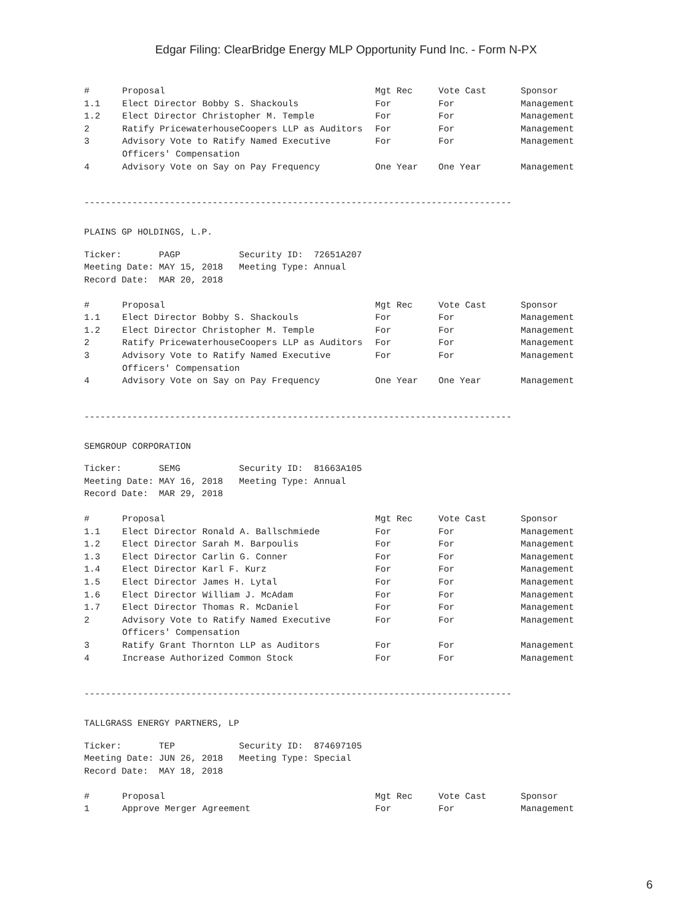Edgar Filing: ClearBridge Energy MLP Opportunity Fund Inc. - Form N-PX
| # | Proposal | Mgt Rec | Vote Cast | Sponsor |
| --- | --- | --- | --- | --- |
| 1.1 | Elect Director Bobby S. Shackouls | For | For | Management |
| 1.2 | Elect Director Christopher M. Temple | For | For | Management |
| 2 | Ratify PricewaterhouseCoopers LLP as Auditors | For | For | Management |
| 3 | Advisory Vote to Ratify Named Executive Officers' Compensation | For | For | Management |
| 4 | Advisory Vote on Say on Pay Frequency | One Year | One Year | Management |
--------------------------------------------------------------------------------
PLAINS GP HOLDINGS, L.P.
Ticker: PAGP Security ID: 72651A207 Meeting Date: MAY 15, 2018 Meeting Type: Annual Record Date: MAR 20, 2018
| # | Proposal | Mgt Rec | Vote Cast | Sponsor |
| --- | --- | --- | --- | --- |
| 1.1 | Elect Director Bobby S. Shackouls | For | For | Management |
| 1.2 | Elect Director Christopher M. Temple | For | For | Management |
| 2 | Ratify PricewaterhouseCoopers LLP as Auditors | For | For | Management |
| 3 | Advisory Vote to Ratify Named Executive Officers' Compensation | For | For | Management |
| 4 | Advisory Vote on Say on Pay Frequency | One Year | One Year | Management |
--------------------------------------------------------------------------------
SEMGROUP CORPORATION
Ticker: SEMG Security ID: 81663A105 Meeting Date: MAY 16, 2018 Meeting Type: Annual Record Date: MAR 29, 2018
| # | Proposal | Mgt Rec | Vote Cast | Sponsor |
| --- | --- | --- | --- | --- |
| 1.1 | Elect Director Ronald A. Ballschmiede | For | For | Management |
| 1.2 | Elect Director Sarah M. Barpoulis | For | For | Management |
| 1.3 | Elect Director Carlin G. Conner | For | For | Management |
| 1.4 | Elect Director Karl F. Kurz | For | For | Management |
| 1.5 | Elect Director James H. Lytal | For | For | Management |
| 1.6 | Elect Director William J. McAdam | For | For | Management |
| 1.7 | Elect Director Thomas R. McDaniel | For | For | Management |
| 2 | Advisory Vote to Ratify Named Executive Officers' Compensation | For | For | Management |
| 3 | Ratify Grant Thornton LLP as Auditors | For | For | Management |
| 4 | Increase Authorized Common Stock | For | For | Management |
--------------------------------------------------------------------------------
TALLGRASS ENERGY PARTNERS, LP
Ticker: TEP Security ID: 874697105 Meeting Date: JUN 26, 2018 Meeting Type: Special Record Date: MAY 18, 2018
| # | Proposal | Mgt Rec | Vote Cast | Sponsor |
| --- | --- | --- | --- | --- |
| 1 | Approve Merger Agreement | For | For | Management |
6